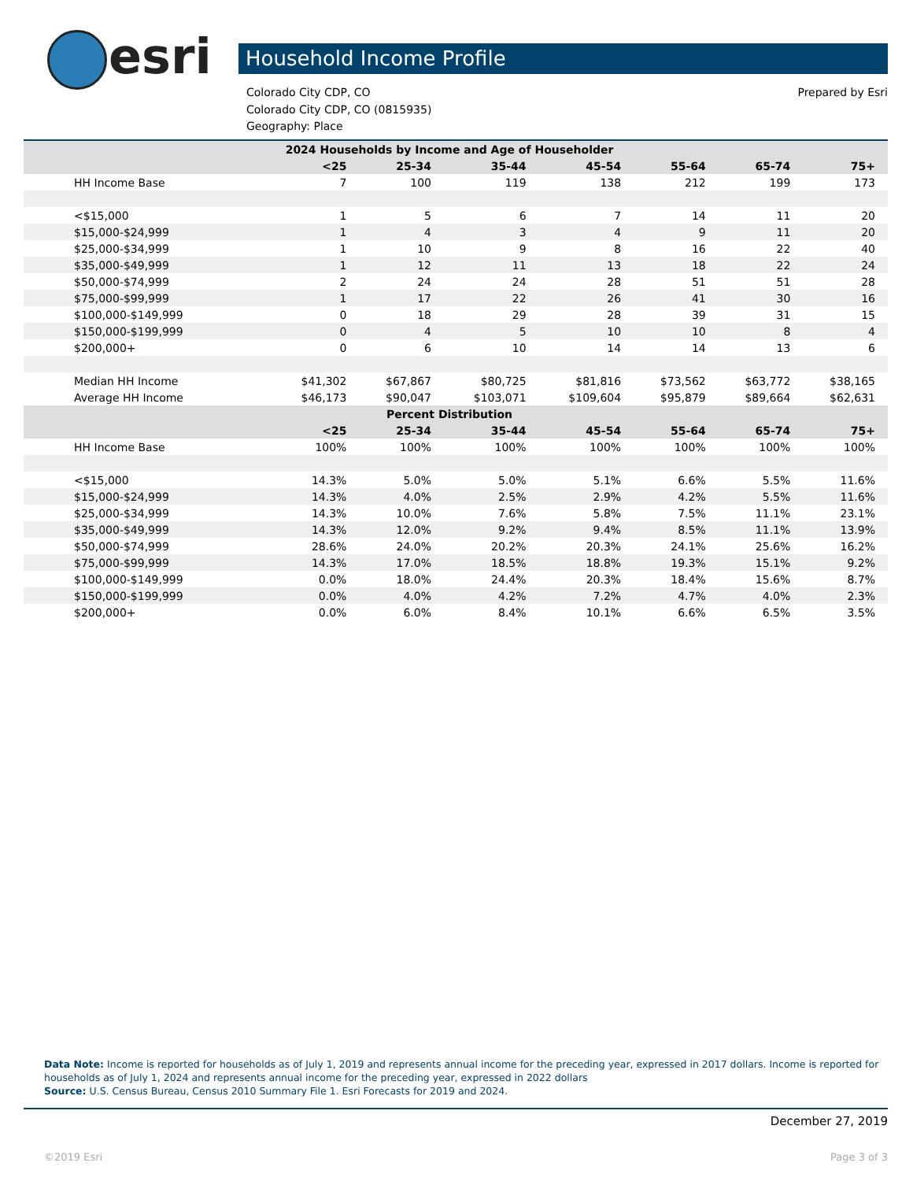esri
Household Income Profile
Colorado City CDP, CO
Colorado City CDP, CO (0815935)
Geography: Place
Prepared by Esri
| 2024 Households by Income and Age of Householder | | | | | | | |
| --- | --- | --- | --- | --- | --- | --- | --- |
| | <25 | 25-34 | 35-44 | 45-54 | 55-64 | 65-74 | 75+ |
| HH Income Base | 7 | 100 | 119 | 138 | 212 | 199 | 173 |
| <$15,000 | 1 | 5 | 6 | 7 | 14 | 11 | 20 |
| $15,000-$24,999 | 1 | 4 | 3 | 4 | 9 | 11 | 20 |
| $25,000-$34,999 | 1 | 10 | 9 | 8 | 16 | 22 | 40 |
| $35,000-$49,999 | 1 | 12 | 11 | 13 | 18 | 22 | 24 |
| $50,000-$74,999 | 2 | 24 | 24 | 28 | 51 | 51 | 28 |
| $75,000-$99,999 | 1 | 17 | 22 | 26 | 41 | 30 | 16 |
| $100,000-$149,999 | 0 | 18 | 29 | 28 | 39 | 31 | 15 |
| $150,000-$199,999 | 0 | 4 | 5 | 10 | 10 | 8 | 4 |
| $200,000+ | 0 | 6 | 10 | 14 | 14 | 13 | 6 |
| Median HH Income | $41,302 | $67,867 | $80,725 | $81,816 | $73,562 | $63,772 | $38,165 |
| Average HH Income | $46,173 | $90,047 | $103,071 | $109,604 | $95,879 | $89,664 | $62,631 |
| Percent Distribution | | | | | | | |
| | <25 | 25-34 | 35-44 | 45-54 | 55-64 | 65-74 | 75+ |
| HH Income Base | 100% | 100% | 100% | 100% | 100% | 100% | 100% |
| <$15,000 | 14.3% | 5.0% | 5.0% | 5.1% | 6.6% | 5.5% | 11.6% |
| $15,000-$24,999 | 14.3% | 4.0% | 2.5% | 2.9% | 4.2% | 5.5% | 11.6% |
| $25,000-$34,999 | 14.3% | 10.0% | 7.6% | 5.8% | 7.5% | 11.1% | 23.1% |
| $35,000-$49,999 | 14.3% | 12.0% | 9.2% | 9.4% | 8.5% | 11.1% | 13.9% |
| $50,000-$74,999 | 28.6% | 24.0% | 20.2% | 20.3% | 24.1% | 25.6% | 16.2% |
| $75,000-$99,999 | 14.3% | 17.0% | 18.5% | 18.8% | 19.3% | 15.1% | 9.2% |
| $100,000-$149,999 | 0.0% | 18.0% | 24.4% | 20.3% | 18.4% | 15.6% | 8.7% |
| $150,000-$199,999 | 0.0% | 4.0% | 4.2% | 7.2% | 4.7% | 4.0% | 2.3% |
| $200,000+ | 0.0% | 6.0% | 8.4% | 10.1% | 6.6% | 6.5% | 3.5% |
Data Note: Income is reported for households as of July 1, 2019 and represents annual income for the preceding year, expressed in 2017 dollars. Income is reported for households as of July 1, 2024 and represents annual income for the preceding year, expressed in 2022 dollars
Source: U.S. Census Bureau, Census 2010 Summary File 1. Esri Forecasts for 2019 and 2024.
December 27, 2019
©2019 Esri Page 3 of 3